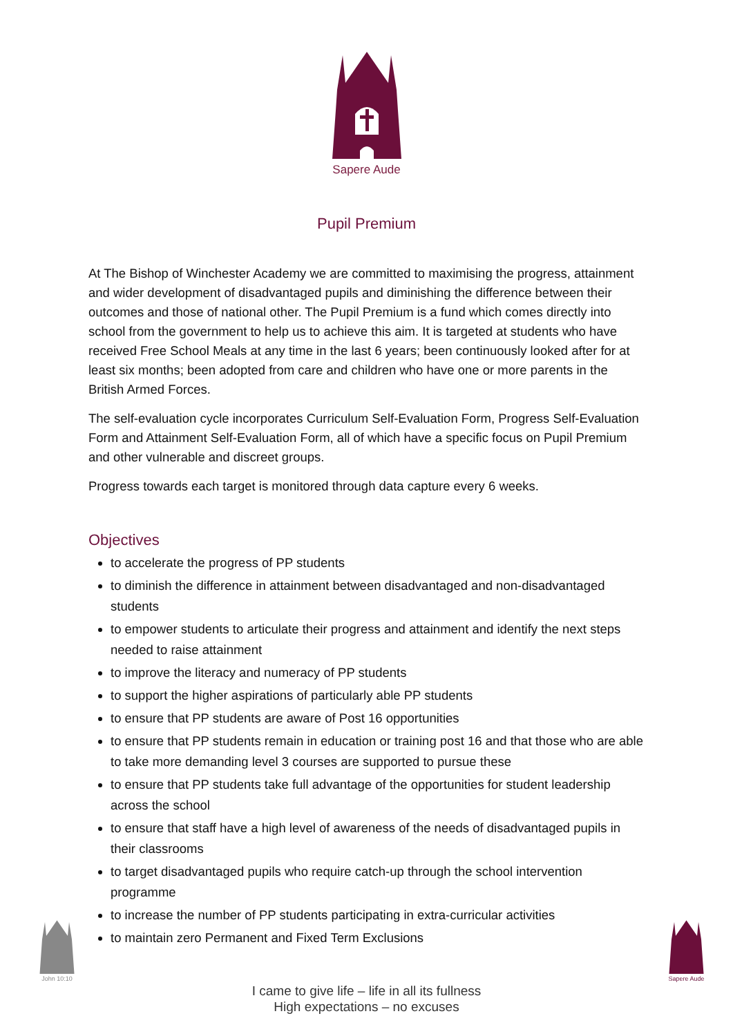Sapere Aude
Pupil Premium
At The Bishop of Winchester Academy we are committed to maximising the progress, attainment and wider development of disadvantaged pupils and diminishing the difference between their outcomes and those of national other. The Pupil Premium is a fund which comes directly into school from the government to help us to achieve this aim. It is targeted at students who have received Free School Meals at any time in the last 6 years; been continuously looked after for at least six months; been adopted from care and children who have one or more parents in the British Armed Forces.
The self-evaluation cycle incorporates Curriculum Self-Evaluation Form, Progress Self-Evaluation Form and Attainment Self-Evaluation Form, all of which have a specific focus on Pupil Premium and other vulnerable and discreet groups.
Progress towards each target is monitored through data capture every 6 weeks.
Objectives
to accelerate the progress of PP students
to diminish the difference in attainment between disadvantaged and non-disadvantaged students
to empower students to articulate their progress and attainment and identify the next steps needed to raise attainment
to improve the literacy and numeracy of PP students
to support the higher aspirations of particularly able PP students
to ensure that PP students are aware of Post 16 opportunities
to ensure that PP students remain in education or training post 16 and that those who are able to take more demanding level 3 courses are supported to pursue these
to ensure that PP students take full advantage of the opportunities for student leadership across the school
to ensure that staff have a high level of awareness of the needs of disadvantaged pupils in their classrooms
to target disadvantaged pupils who require catch-up through the school intervention programme
to increase the number of PP students participating in extra-curricular activities
to maintain zero Permanent and Fixed Term Exclusions
I came to give life – life in all its fullness
High expectations – no excuses
John 10:10
Sapere Aude